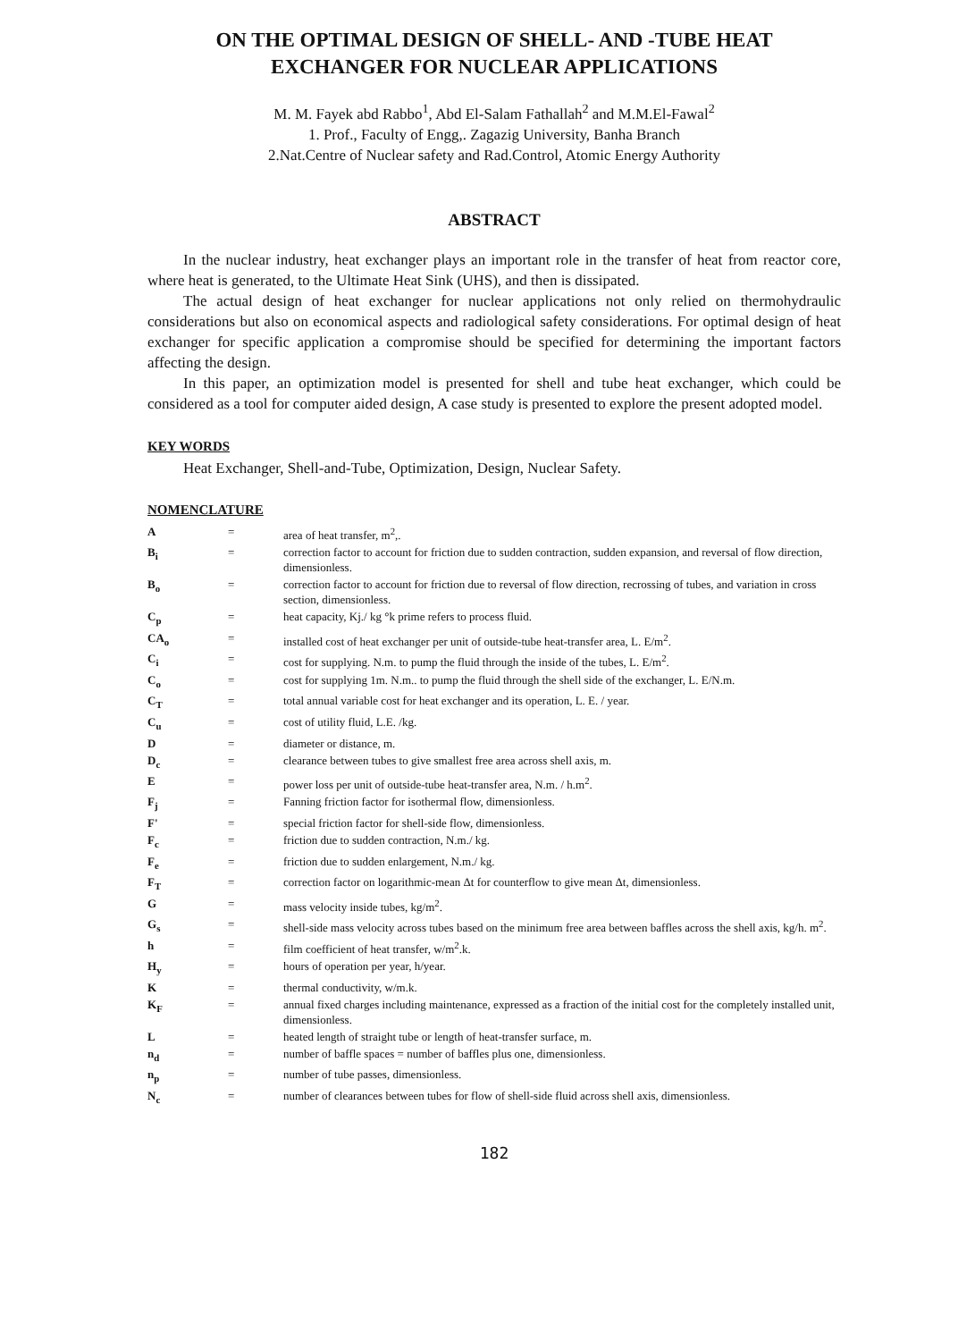ON THE OPTIMAL DESIGN OF SHELL- AND -TUBE HEAT EXCHANGER FOR NUCLEAR APPLICATIONS
M. M. Fayek abd Rabbo<sup>1</sup>, Abd El-Salam Fathallah<sup>2</sup> and M.M.El-Fawal<sup>2</sup>
1. Prof., Faculty of Engg,. Zagazig University, Banha Branch
2.Nat.Centre of Nuclear safety and Rad.Control, Atomic Energy Authority
ABSTRACT
In the nuclear industry, heat exchanger plays an important role in the transfer of heat from reactor core, where heat is generated, to the Ultimate Heat Sink (UHS), and then is dissipated.
The actual design of heat exchanger for nuclear applications not only relied on thermohydraulic considerations but also on economical aspects and radiological safety considerations. For optimal design of heat exchanger for specific application a compromise should be specified for determining the important factors affecting the design.
In this paper, an optimization model is presented for shell and tube heat exchanger, which could be considered as a tool for computer aided design, A case study is presented to explore the present adopted model.
KEY WORDS
Heat Exchanger, Shell-and-Tube, Optimization, Design, Nuclear Safety.
NOMENCLATURE
| A | = | area of heat transfer, m<sup>2</sup>,. |
| B<sub>i</sub> | = | correction factor to account for friction due to sudden contraction, sudden expansion, and reversal of flow direction, dimensionless. |
| B<sub>o</sub> | = | correction factor to account for friction due to reversal of flow direction, recrossing of tubes, and variation in cross section, dimensionless. |
| C<sub>p</sub> | = | heat capacity, Kj./ kg °k prime refers to process fluid. |
| CA<sub>o</sub> | = | installed cost of heat exchanger per unit of outside-tube heat-transfer area, L. E/m<sup>2</sup>. |
| C<sub>i</sub> | = | cost for supplying. N.m. to pump the fluid through the inside of the tubes, L. E/m<sup>2</sup>. |
| C<sub>o</sub> | = | cost for supplying 1m. N.m.. to pump the fluid through the shell side of the exchanger, L. E/N.m. |
| C<sub>T</sub> | = | total annual variable cost for heat exchanger and its operation, L. E. / year. |
| C<sub>u</sub> | = | cost of utility fluid, L.E. /kg. |
| D | = | diameter or distance, m. |
| D<sub>c</sub> | = | clearance between tubes to give smallest free area across shell axis, m. |
| E | = | power loss per unit of outside-tube heat-transfer area, N.m. / h.m<sup>2</sup>. |
| F<sub>j</sub> | = | Fanning friction factor for isothermal flow, dimensionless. |
| F' | = | special friction factor for shell-side flow, dimensionless. |
| F<sub>c</sub> | = | friction due to sudden contraction, N.m./ kg. |
| F<sub>e</sub> | = | friction due to sudden enlargement, N.m./ kg. |
| F<sub>T</sub> | = | correction factor on logarithmic-mean Δt for counterflow to give mean Δt, dimensionless. |
| G | = | mass velocity inside tubes, kg/m<sup>2</sup>. |
| G<sub>s</sub> | = | shell-side mass velocity across tubes based on the minimum free area between baffles across the shell axis, kg/h. m<sup>2</sup>. |
| h | = | film coefficient of heat transfer, w/m<sup>2</sup>.k. |
| H<sub>y</sub> | = | hours of operation per year, h/year. |
| K | = | thermal conductivity, w/m.k. |
| K<sub>F</sub> | = | annual fixed charges including maintenance, expressed as a fraction of the initial cost for the completely installed unit, dimensionless. |
| L | = | heated length of straight tube or length of heat-transfer surface, m. |
| n<sub>d</sub> | = | number of baffle spaces = number of baffles plus one, dimensionless. |
| n<sub>p</sub> | = | number of tube passes, dimensionless. |
| N<sub>c</sub> | = | number of clearances between tubes for flow of shell-side fluid across shell axis, dimensionless. |
182